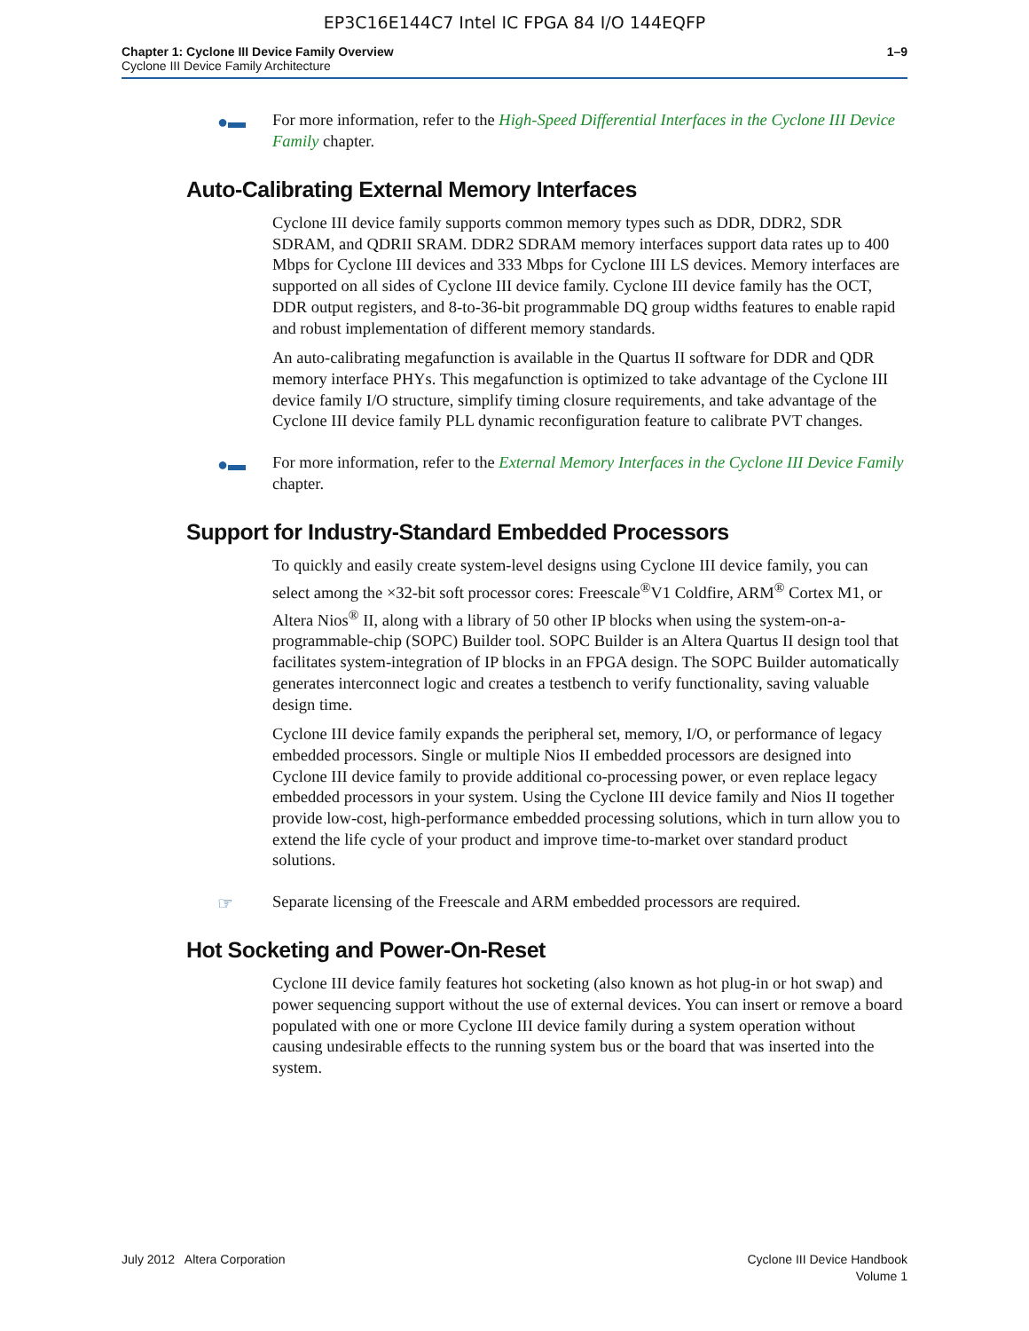EP3C16E144C7 Intel IC FPGA 84 I/O 144EQFP
Chapter 1: Cyclone III Device Family Overview
Cyclone III Device Family Architecture
1–9
●▬ For more information, refer to the High-Speed Differential Interfaces in the Cyclone III Device Family chapter.
Auto-Calibrating External Memory Interfaces
Cyclone III device family supports common memory types such as DDR, DDR2, SDR SDRAM, and QDRII SRAM. DDR2 SDRAM memory interfaces support data rates up to 400 Mbps for Cyclone III devices and 333 Mbps for Cyclone III LS devices. Memory interfaces are supported on all sides of Cyclone III device family. Cyclone III device family has the OCT, DDR output registers, and 8-to-36-bit programmable DQ group widths features to enable rapid and robust implementation of different memory standards.
An auto-calibrating megafunction is available in the Quartus II software for DDR and QDR memory interface PHYs. This megafunction is optimized to take advantage of the Cyclone III device family I/O structure, simplify timing closure requirements, and take advantage of the Cyclone III device family PLL dynamic reconfiguration feature to calibrate PVT changes.
●▬ For more information, refer to the External Memory Interfaces in the Cyclone III Device Family chapter.
Support for Industry-Standard Embedded Processors
To quickly and easily create system-level designs using Cyclone III device family, you can select among the ×32-bit soft processor cores: Freescale<sup>®</sup>V1 Coldfire, ARM<sup>®</sup> Cortex M1, or Altera Nios<sup>®</sup> II, along with a library of 50 other IP blocks when using the system-on-a-programmable-chip (SOPC) Builder tool. SOPC Builder is an Altera Quartus II design tool that facilitates system-integration of IP blocks in an FPGA design. The SOPC Builder automatically generates interconnect logic and creates a testbench to verify functionality, saving valuable design time.
Cyclone III device family expands the peripheral set, memory, I/O, or performance of legacy embedded processors. Single or multiple Nios II embedded processors are designed into Cyclone III device family to provide additional co-processing power, or even replace legacy embedded processors in your system. Using the Cyclone III device family and Nios II together provide low-cost, high-performance embedded processing solutions, which in turn allow you to extend the life cycle of your product and improve time-to-market over standard product solutions.
☞ Separate licensing of the Freescale and ARM embedded processors are required.
Hot Socketing and Power-On-Reset
Cyclone III device family features hot socketing (also known as hot plug-in or hot swap) and power sequencing support without the use of external devices. You can insert or remove a board populated with one or more Cyclone III device family during a system operation without causing undesirable effects to the running system bus or the board that was inserted into the system.
July 2012 Altera Corporation Cyclone III Device Handbook
Volume 1